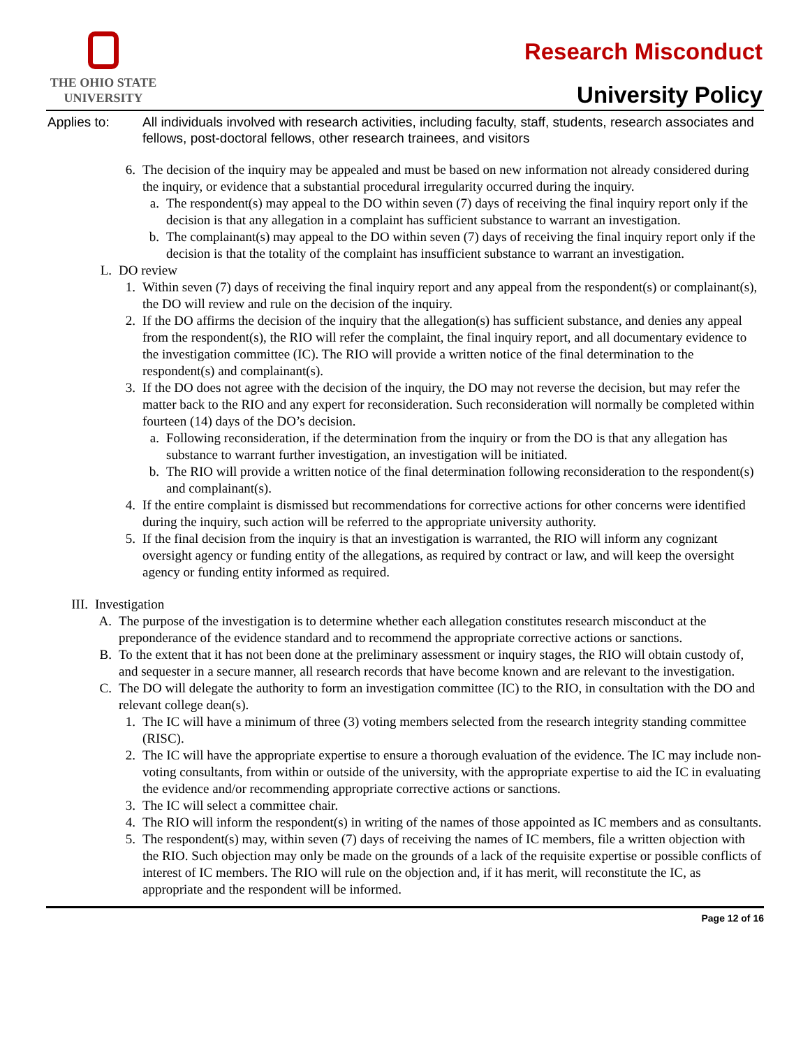THE OHIO STATE
UNIVERSITY
Research Misconduct
University Policy
Applies to: All individuals involved with research activities, including faculty, staff, students, research associates and fellows, post-doctoral fellows, other research trainees, and visitors
6. The decision of the inquiry may be appealed and must be based on new information not already considered during the inquiry, or evidence that a substantial procedural irregularity occurred during the inquiry.
a. The respondent(s) may appeal to the DO within seven (7) days of receiving the final inquiry report only if the decision is that any allegation in a complaint has sufficient substance to warrant an investigation.
b. The complainant(s) may appeal to the DO within seven (7) days of receiving the final inquiry report only if the decision is that the totality of the complaint has insufficient substance to warrant an investigation.
L. DO review
1. Within seven (7) days of receiving the final inquiry report and any appeal from the respondent(s) or complainant(s), the DO will review and rule on the decision of the inquiry.
2. If the DO affirms the decision of the inquiry that the allegation(s) has sufficient substance, and denies any appeal from the respondent(s), the RIO will refer the complaint, the final inquiry report, and all documentary evidence to the investigation committee (IC). The RIO will provide a written notice of the final determination to the respondent(s) and complainant(s).
3. If the DO does not agree with the decision of the inquiry, the DO may not reverse the decision, but may refer the matter back to the RIO and any expert for reconsideration. Such reconsideration will normally be completed within fourteen (14) days of the DO’s decision.
a. Following reconsideration, if the determination from the inquiry or from the DO is that any allegation has substance to warrant further investigation, an investigation will be initiated.
b. The RIO will provide a written notice of the final determination following reconsideration to the respondent(s) and complainant(s).
4. If the entire complaint is dismissed but recommendations for corrective actions for other concerns were identified during the inquiry, such action will be referred to the appropriate university authority.
5. If the final decision from the inquiry is that an investigation is warranted, the RIO will inform any cognizant oversight agency or funding entity of the allegations, as required by contract or law, and will keep the oversight agency or funding entity informed as required.
III. Investigation
A. The purpose of the investigation is to determine whether each allegation constitutes research misconduct at the preponderance of the evidence standard and to recommend the appropriate corrective actions or sanctions.
B. To the extent that it has not been done at the preliminary assessment or inquiry stages, the RIO will obtain custody of, and sequester in a secure manner, all research records that have become known and are relevant to the investigation.
C. The DO will delegate the authority to form an investigation committee (IC) to the RIO, in consultation with the DO and relevant college dean(s).
1. The IC will have a minimum of three (3) voting members selected from the research integrity standing committee (RISC).
2. The IC will have the appropriate expertise to ensure a thorough evaluation of the evidence. The IC may include non-voting consultants, from within or outside of the university, with the appropriate expertise to aid the IC in evaluating the evidence and/or recommending appropriate corrective actions or sanctions.
3. The IC will select a committee chair.
4. The RIO will inform the respondent(s) in writing of the names of those appointed as IC members and as consultants.
5. The respondent(s) may, within seven (7) days of receiving the names of IC members, file a written objection with the RIO. Such objection may only be made on the grounds of a lack of the requisite expertise or possible conflicts of interest of IC members. The RIO will rule on the objection and, if it has merit, will reconstitute the IC, as appropriate and the respondent will be informed.
Page 12 of 16